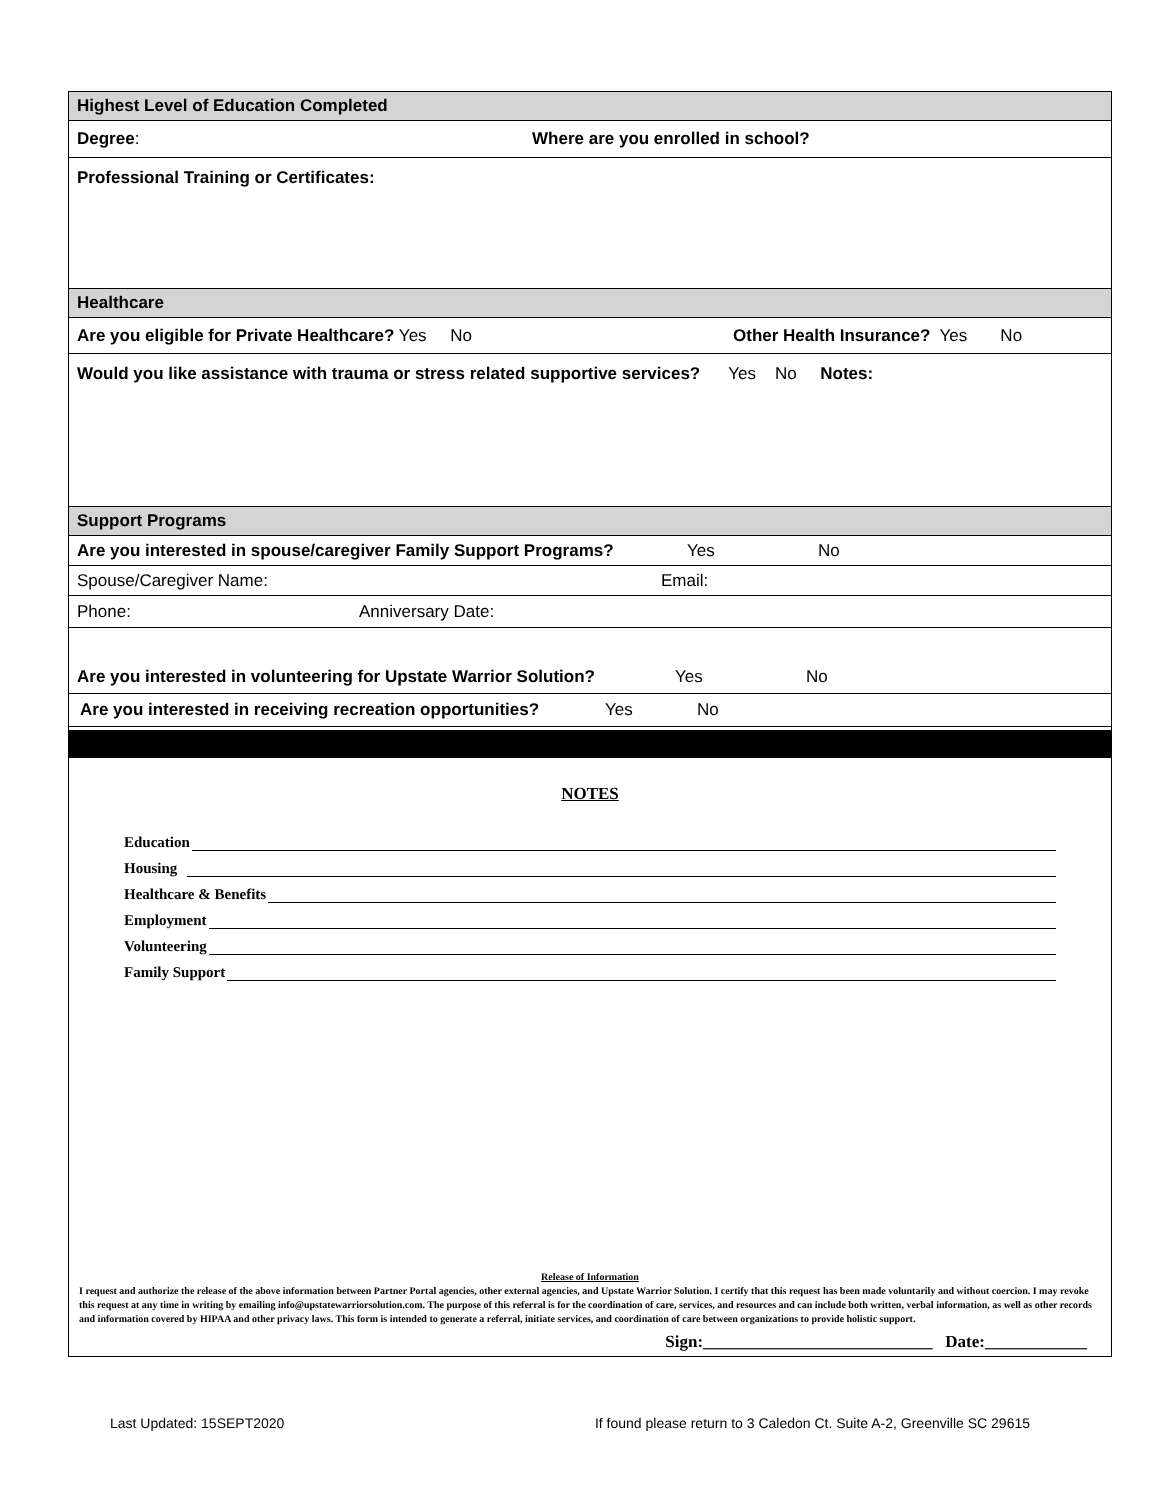Highest Level of Education Completed
Degree: Where are you enrolled in school?
Professional Training or Certificates:
Healthcare
Are you eligible for Private Healthcare? Yes No Other Health Insurance? Yes No
Would you like assistance with trauma or stress related supportive services? Yes No Notes:
Support Programs
Are you interested in spouse/caregiver Family Support Programs? Yes No
Spouse/Caregiver Name: Email:
Phone: Anniversary Date:
Are you interested in volunteering for Upstate Warrior Solution? Yes No
Are you interested in receiving recreation opportunities? Yes No
NOTES
Education
Housing
Healthcare & Benefits
Employment
Volunteering
Family Support
Release of Information
I request and authorize the release of the above information between Partner Portal agencies, other external agencies, and Upstate Warrior Solution. I certify that this request has been made voluntarily and without coercion. I may revoke this request at any time in writing by emailing info@upstatewarriorsolution.com. The purpose of this referral is for the coordination of care, services, and resources and can include both written, verbal information, as well as other records and information covered by HIPAA and other privacy laws. This form is intended to generate a referral, initiate services, and coordination of care between organizations to provide holistic support.
Sign:___________________________ Date:____________
Last Updated: 15SEPT2020 If found please return to 3 Caledon Ct. Suite A-2, Greenville SC 29615